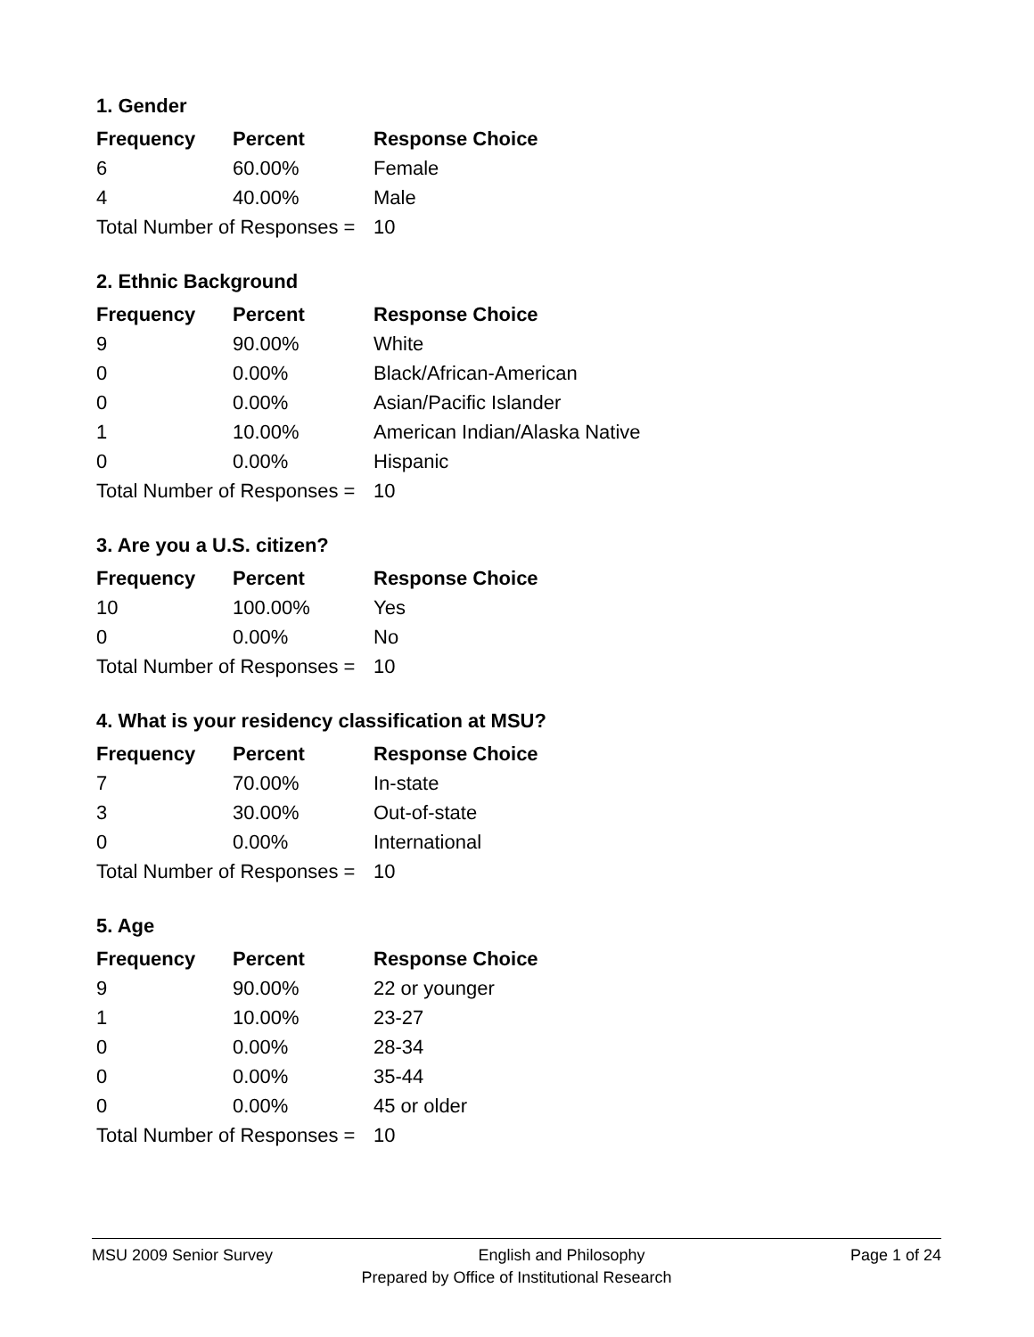1. Gender
| Frequency | Percent | Response Choice |
| --- | --- | --- |
| 6 | 60.00% | Female |
| 4 | 40.00% | Male |
| Total Number of Responses = | | 10 |
2. Ethnic Background
| Frequency | Percent | Response Choice |
| --- | --- | --- |
| 9 | 90.00% | White |
| 0 | 0.00% | Black/African-American |
| 0 | 0.00% | Asian/Pacific Islander |
| 1 | 10.00% | American Indian/Alaska Native |
| 0 | 0.00% | Hispanic |
| Total Number of Responses = | | 10 |
3. Are you a U.S. citizen?
| Frequency | Percent | Response Choice |
| --- | --- | --- |
| 10 | 100.00% | Yes |
| 0 | 0.00% | No |
| Total Number of Responses = | | 10 |
4. What is your residency classification at MSU?
| Frequency | Percent | Response Choice |
| --- | --- | --- |
| 7 | 70.00% | In-state |
| 3 | 30.00% | Out-of-state |
| 0 | 0.00% | International |
| Total Number of Responses = | | 10 |
5. Age
| Frequency | Percent | Response Choice |
| --- | --- | --- |
| 9 | 90.00% | 22 or younger |
| 1 | 10.00% | 23-27 |
| 0 | 0.00% | 28-34 |
| 0 | 0.00% | 35-44 |
| 0 | 0.00% | 45 or older |
| Total Number of Responses = | | 10 |
MSU 2009 Senior Survey English and Philosophy Page 1 of 24
Prepared by Office of Institutional Research